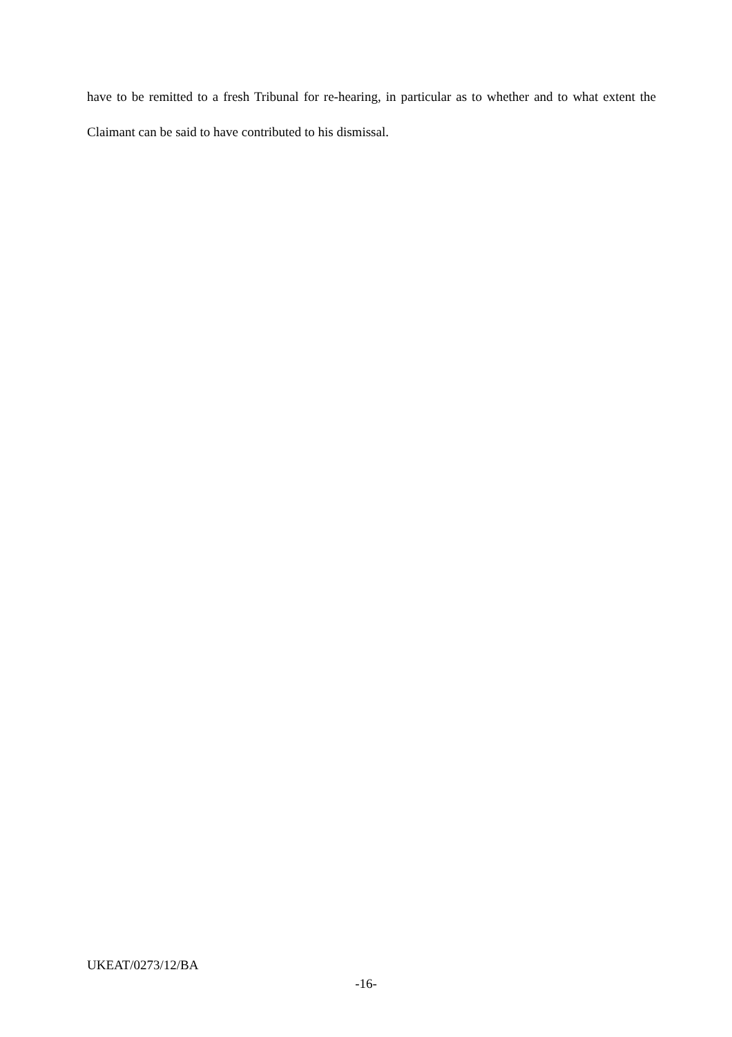have to be remitted to a fresh Tribunal for re-hearing, in particular as to whether and to what extent the Claimant can be said to have contributed to his dismissal.
UKEAT/0273/12/BA
-16-